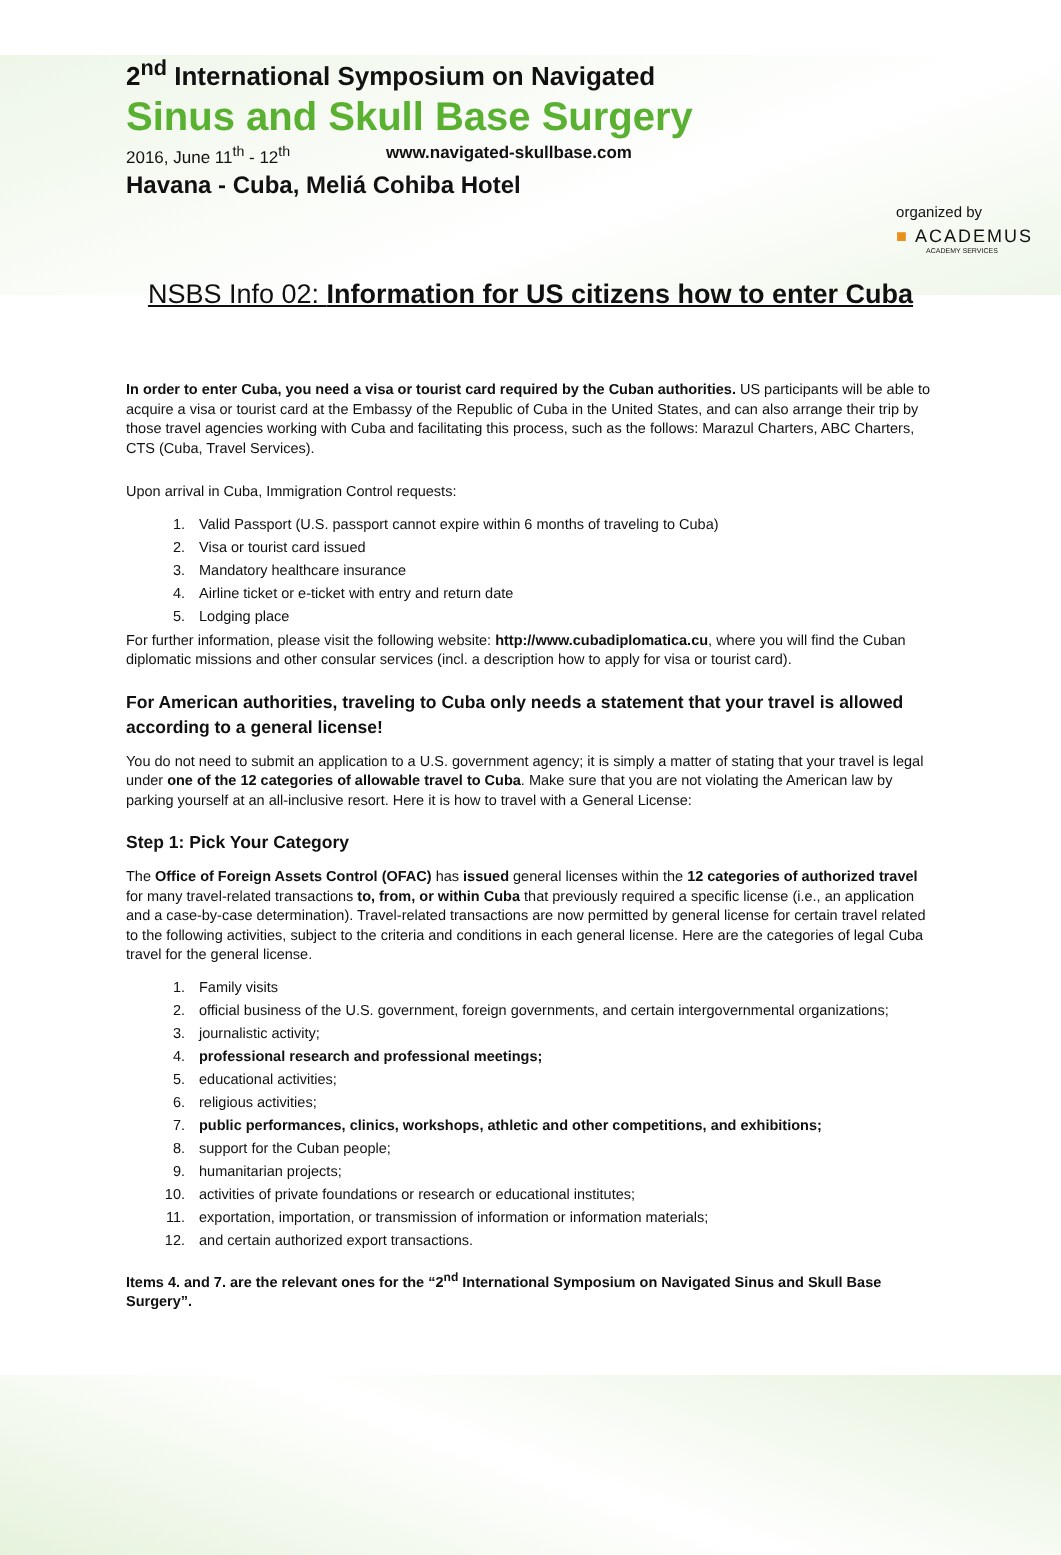2<sup>nd</sup> International Symposium on Navigated
Sinus and Skull Base Surgery
2016, June 11<sup>th</sup> - 12<sup>th</sup> www.navigated-skullbase.com
Havana - Cuba, Meliá Cohiba Hotel
organized by
■ ACADEMUS
ACADEMY SERVICES
NSBS Info 02: Information for US citizens how to enter Cuba
In order to enter Cuba, you need a visa or tourist card required by the Cuban authorities. US participants will be able to acquire a visa or tourist card at the Embassy of the Republic of Cuba in the United States, and can also arrange their trip by those travel agencies working with Cuba and facilitating this process, such as the follows: Marazul Charters, ABC Charters, CTS (Cuba, Travel Services).
Upon arrival in Cuba, Immigration Control requests:
1. Valid Passport (U.S. passport cannot expire within 6 months of traveling to Cuba)
2. Visa or tourist card issued
3. Mandatory healthcare insurance
4. Airline ticket or e-ticket with entry and return date
5. Lodging place
For further information, please visit the following website: http://www.cubadiplomatica.cu, where you will find the Cuban diplomatic missions and other consular services (incl. a description how to apply for visa or tourist card).
For American authorities, traveling to Cuba only needs a statement that your travel is allowed according to a general license!
You do not need to submit an application to a U.S. government agency; it is simply a matter of stating that your travel is legal under one of the 12 categories of allowable travel to Cuba. Make sure that you are not violating the American law by parking yourself at an all-inclusive resort. Here it is how to travel with a General License:
Step 1: Pick Your Category
The Office of Foreign Assets Control (OFAC) has issued general licenses within the 12 categories of authorized travel for many travel-related transactions to, from, or within Cuba that previously required a specific license (i.e., an application and a case-by-case determination). Travel-related transactions are now permitted by general license for certain travel related to the following activities, subject to the criteria and conditions in each general license. Here are the categories of legal Cuba travel for the general license.
1. Family visits
2. official business of the U.S. government, foreign governments, and certain intergovernmental organizations;
3. journalistic activity;
4. professional research and professional meetings;
5. educational activities;
6. religious activities;
7. public performances, clinics, workshops, athletic and other competitions, and exhibitions;
8. support for the Cuban people;
9. humanitarian projects;
10. activities of private foundations or research or educational institutes;
11. exportation, importation, or transmission of information or information materials;
12. and certain authorized export transactions.
Items 4. and 7. are the relevant ones for the “2<sup>nd</sup> International Symposium on Navigated Sinus and Skull Base Surgery”.